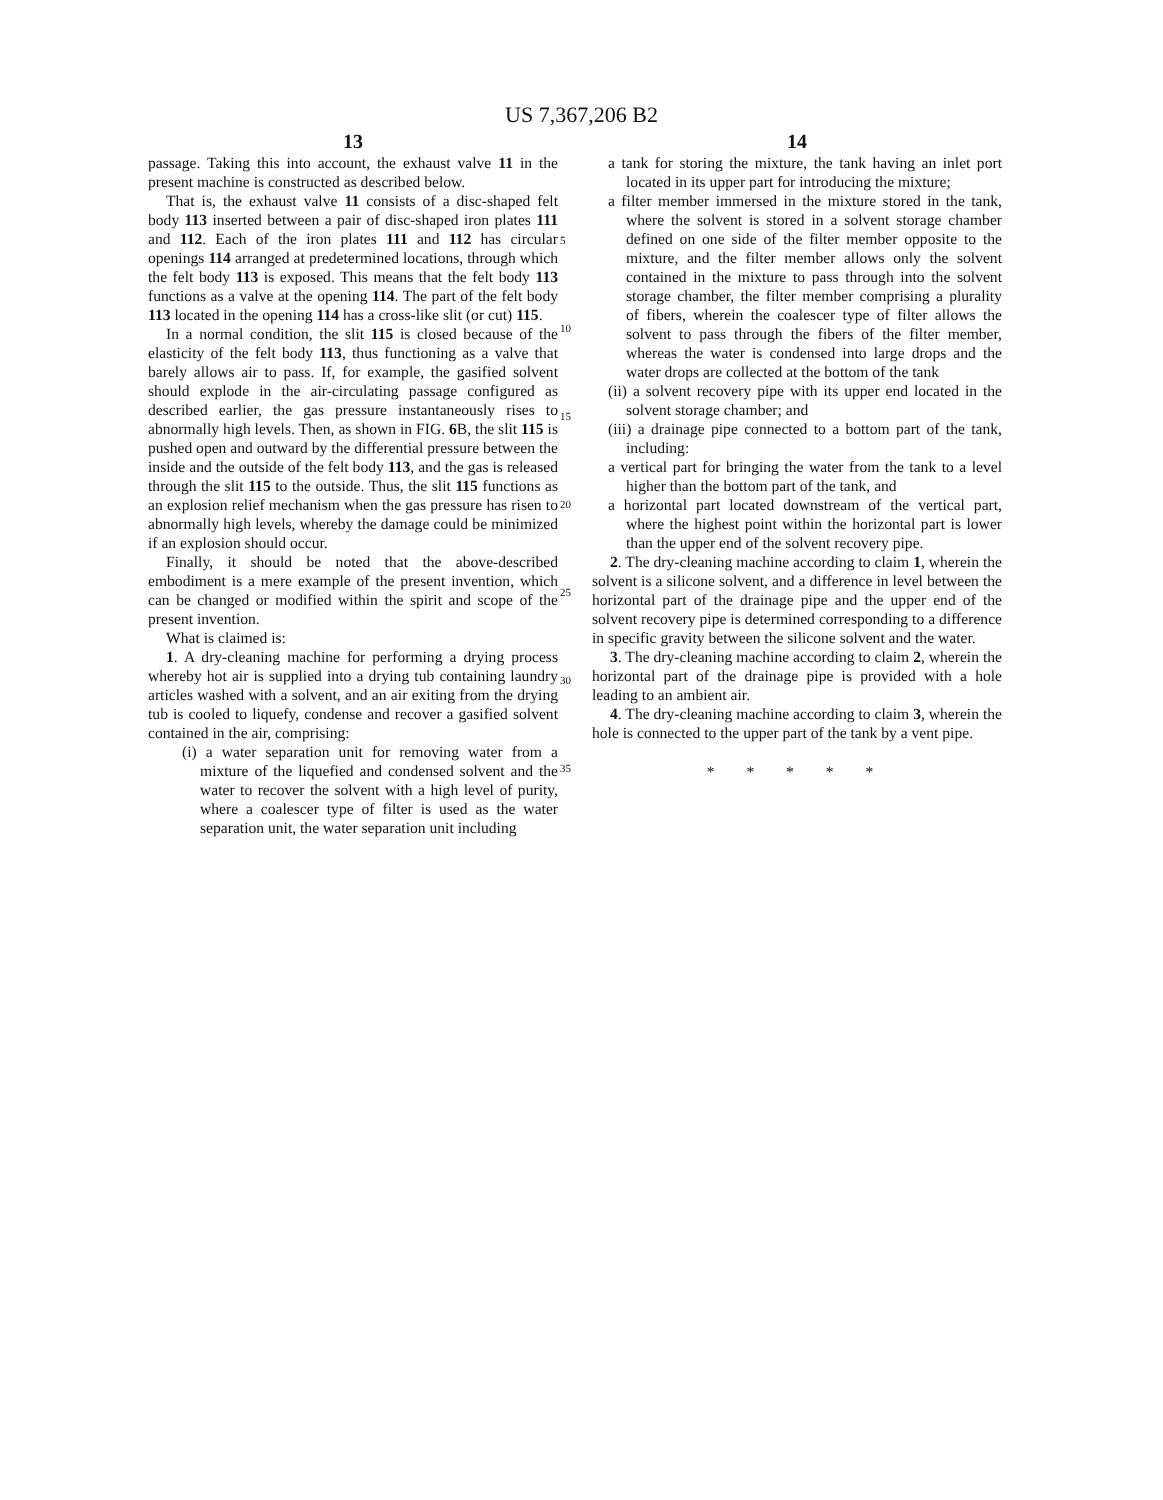US 7,367,206 B2
13
passage. Taking this into account, the exhaust valve 11 in the present machine is constructed as described below.
That is, the exhaust valve 11 consists of a disc-shaped felt body 113 inserted between a pair of disc-shaped iron plates 111 and 112. Each of the iron plates 111 and 112 has circular openings 114 arranged at predetermined locations, through which the felt body 113 is exposed. This means that the felt body 113 functions as a valve at the opening 114. The part of the felt body 113 located in the opening 114 has a cross-like slit (or cut) 115.
In a normal condition, the slit 115 is closed because of the elasticity of the felt body 113, thus functioning as a valve that barely allows air to pass. If, for example, the gasified solvent should explode in the air-circulating passage configured as described earlier, the gas pressure instantaneously rises to abnormally high levels. Then, as shown in FIG. 6 B, the slit 115 is pushed open and outward by the differential pressure between the inside and the outside of the felt body 113, and the gas is released through the slit 115 to the outside. Thus, the slit 115 functions as an explosion relief mechanism when the gas pressure has risen to abnormally high levels, whereby the damage could be minimized if an explosion should occur.
Finally, it should be noted that the above-described embodiment is a mere example of the present invention, which can be changed or modified within the spirit and scope of the present invention.
What is claimed is:
1. A dry-cleaning machine for performing a drying process whereby hot air is supplied into a drying tub containing laundry articles washed with a solvent, and an air exiting from the drying tub is cooled to liquefy, condense and recover a gasified solvent contained in the air, comprising:
(i) a water separation unit for removing water from a mixture of the liquefied and condensed solvent and the water to recover the solvent with a high level of purity, where a coalescer type of filter is used as the water separation unit, the water separation unit including
5
10
15
20
25
30
35
14
a tank for storing the mixture, the tank having an inlet port located in its upper part for introducing the mixture;
a filter member immersed in the mixture stored in the tank, where the solvent is stored in a solvent storage chamber defined on one side of the filter member opposite to the mixture, and the filter member allows only the solvent contained in the mixture to pass through into the solvent storage chamber, the filter member comprising a plurality of fibers, wherein the coalescer type of filter allows the solvent to pass through the fibers of the filter member, whereas the water is condensed into large drops and the water drops are collected at the bottom of the tank
(ii) a solvent recovery pipe with its upper end located in the solvent storage chamber; and
(iii) a drainage pipe connected to a bottom part of the tank, including:
a vertical part for bringing the water from the tank to a level higher than the bottom part of the tank, and
a horizontal part located downstream of the vertical part, where the highest point within the horizontal part is lower than the upper end of the solvent recovery pipe.
2. The dry-cleaning machine according to claim 1, wherein the solvent is a silicone solvent, and a difference in level between the horizontal part of the drainage pipe and the upper end of the solvent recovery pipe is determined corresponding to a difference in specific gravity between the silicone solvent and the water.
3. The dry-cleaning machine according to claim 2, wherein the horizontal part of the drainage pipe is provided with a hole leading to an ambient air.
4. The dry-cleaning machine according to claim 3, wherein the hole is connected to the upper part of the tank by a vent pipe.
* * * * *